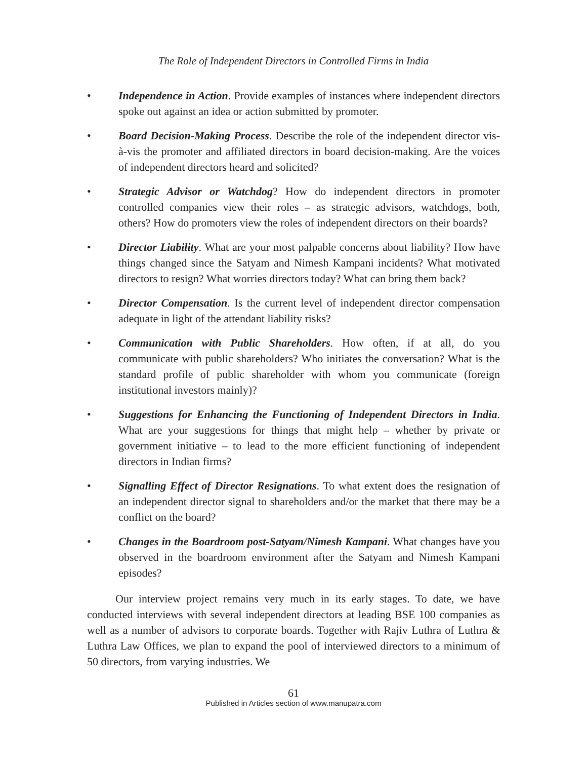The Role of Independent Directors in Controlled Firms in India
• Independence in Action. Provide examples of instances where independent directors spoke out against an idea or action submitted by promoter.
• Board Decision-Making Process. Describe the role of the independent director vis-à-vis the promoter and affiliated directors in board decision-making. Are the voices of independent directors heard and solicited?
• Strategic Advisor or Watchdog? How do independent directors in promoter controlled companies view their roles – as strategic advisors, watchdogs, both, others? How do promoters view the roles of independent directors on their boards?
• Director Liability. What are your most palpable concerns about liability? How have things changed since the Satyam and Nimesh Kampani incidents? What motivated directors to resign? What worries directors today? What can bring them back?
• Director Compensation. Is the current level of independent director compensation adequate in light of the attendant liability risks?
• Communication with Public Shareholders. How often, if at all, do you communicate with public shareholders? Who initiates the conversation? What is the standard profile of public shareholder with whom you communicate (foreign institutional investors mainly)?
• Suggestions for Enhancing the Functioning of Independent Directors in India. What are your suggestions for things that might help – whether by private or government initiative – to lead to the more efficient functioning of independent directors in Indian firms?
• Signalling Effect of Director Resignations. To what extent does the resignation of an independent director signal to shareholders and/or the market that there may be a conflict on the board?
• Changes in the Boardroom post-Satyam/Nimesh Kampani. What changes have you observed in the boardroom environment after the Satyam and Nimesh Kampani episodes?
Our interview project remains very much in its early stages. To date, we have conducted interviews with several independent directors at leading BSE 100 companies as well as a number of advisors to corporate boards. Together with Rajiv Luthra of Luthra & Luthra Law Offices, we plan to expand the pool of interviewed directors to a minimum of 50 directors, from varying industries. We
61
Published in Articles section of www.manupatra.com